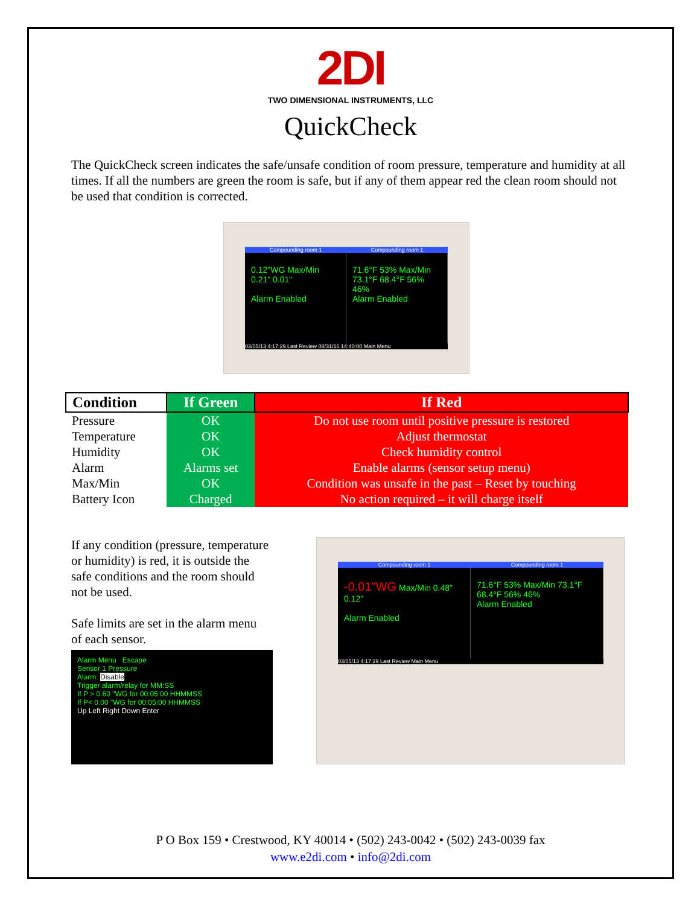2DI
TWO DIMENSIONAL INSTRUMENTS, LLC
QuickCheck
The QuickCheck screen indicates the safe/unsafe condition of room pressure, temperature and humidity at all times. If all the numbers are green the room is safe, but if any of them appear red the clean room should not be used that condition is corrected.
Compounding room 1 Compounding room 1
0.12"WG Max/Min 0.21" 0.01"
Alarm Enabled
71.6°F 53% Max/Min 73.1°F 68.4°F 56% 46%
Alarm Enabled
03/05/13 4:17:29 Last Review 08/31/16 14:40:00 Main Menu
| Condition | If Green | If Red |
| --- | --- | --- |
| Pressure | OK | Do not use room until positive pressure is restored |
| Temperature | OK | Adjust thermostat |
| Humidity | OK | Check humidity control |
| Alarm | Alarms set | Enable alarms (sensor setup menu) |
| Max/Min | OK | Condition was unsafe in the past – Reset by touching |
| Battery Icon | Charged | No action required – it will charge itself |
If any condition (pressure, temperature or humidity) is red, it is outside the safe conditions and the room should not be used.
Safe limits are set in the alarm menu of each sensor.
Alarm Menu Escape
Sensor 1 Pressure
Alarm: Disable
Trigger alarm/relay for MM:SS
If P > 0.60 "WG for 00:05:00 HHMMSS
If P< 0.00 "WG for 00:05:00 HHMMSS
Up Left Right Down Enter
Compounding room 1 Compounding room 1
-0.01"WG Max/Min 0.48" 0.12"
Alarm Enabled
71.6°F 53% Max/Min 73.1°F 68.4°F 56% 46%
Alarm Enabled
03/05/13 4:17:29 Last Review Main Menu
P O Box 159 • Crestwood, KY 40014 • (502) 243-0042 • (502) 243-0039 fax
www.e2di.com • info@2di.com